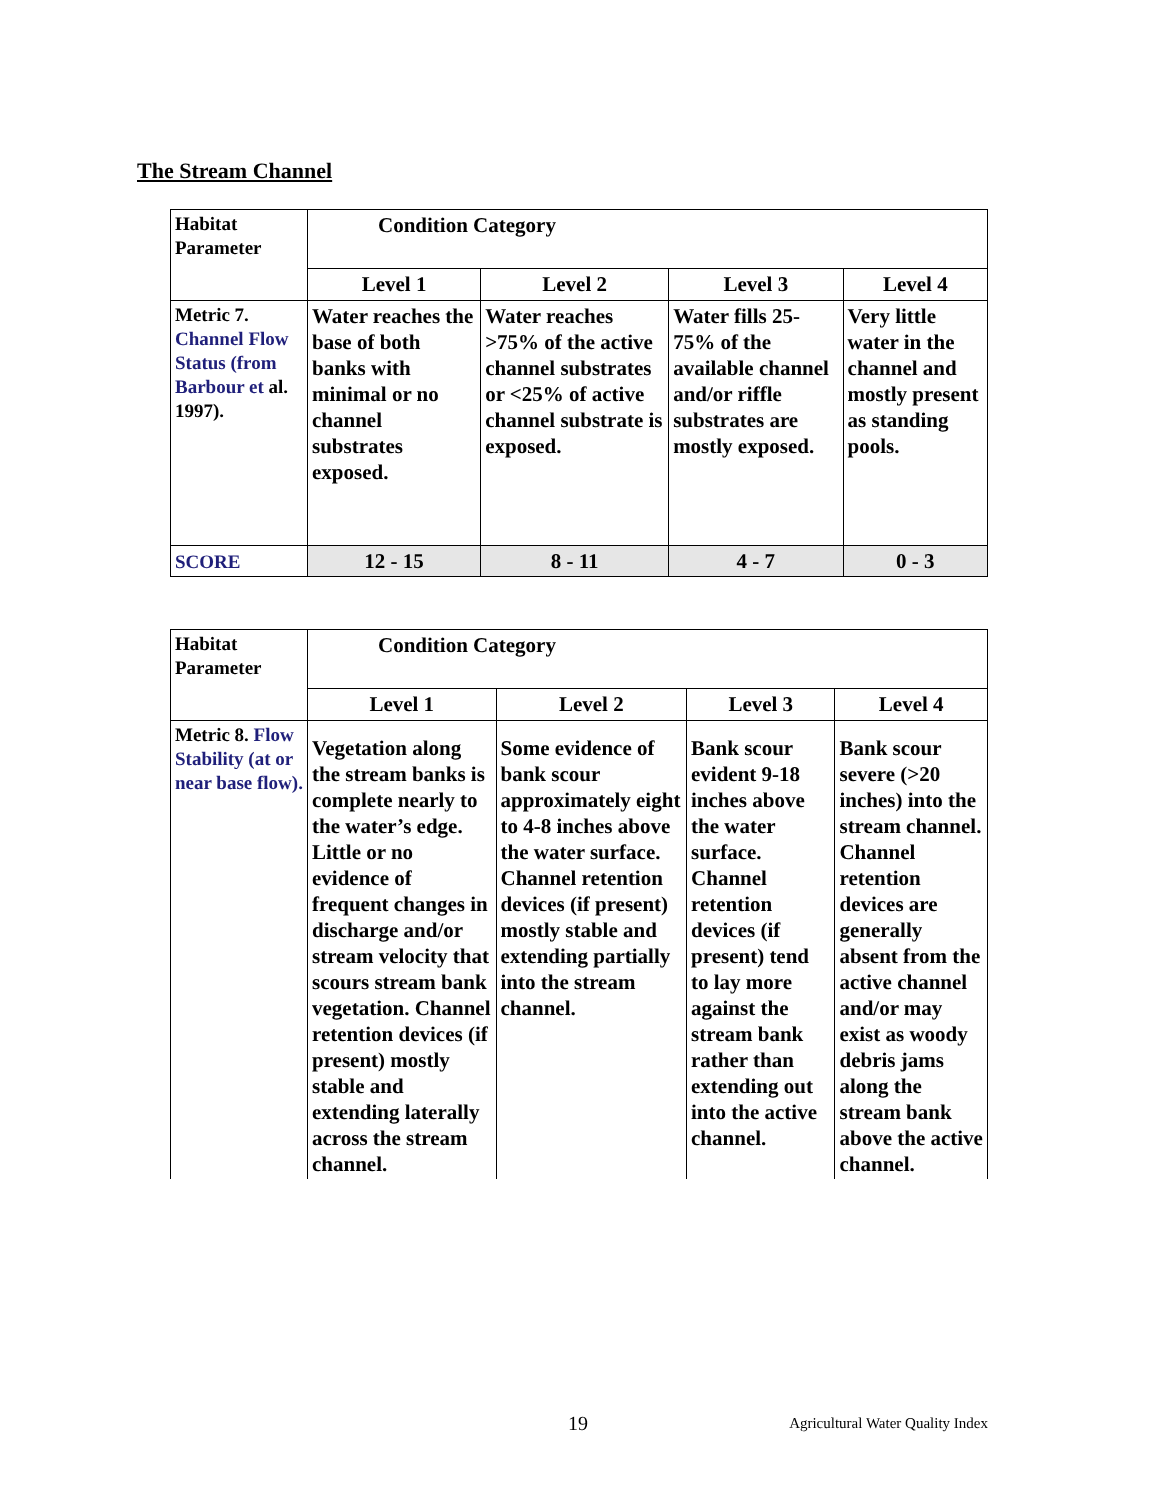The Stream Channel
| Habitat Parameter | Condition Category | | | |
| | Level 1 | Level 2 | Level 3 | Level 4 |
| Metric 7. Channel Flow Status (from Barbour et al. 1997). | Water reaches the base of both banks with minimal or no channel substrates exposed. | Water reaches >75% of the active channel substrates or <25% of active channel substrate is exposed. | Water fills 25-75% of the available channel and/or riffle substrates are mostly exposed. | Very little water in the channel and mostly present as standing pools. |
| SCORE | 12 - 15 | 8 - 11 | 4 - 7 | 0 - 3 |
| Habitat Parameter | Condition Category | | | |
| | Level 1 | Level 2 | Level 3 | Level 4 |
| Metric 8. Flow Stability (at or near base flow). | Vegetation along the stream banks is complete nearly to the water’s edge. Little or no evidence of frequent changes in discharge and/or stream velocity that scours stream bank vegetation. Channel retention devices (if present) mostly stable and extending laterally across the stream channel. | Some evidence of bank scour approximately eight to 4-8 inches above the water surface. Channel retention devices (if present) mostly stable and extending partially into the stream channel. | Bank scour evident 9-18 inches above the water surface. Channel retention devices (if present) tend to lay more against the stream bank rather than extending out into the active channel. | Bank scour severe (>20 inches) into the stream channel. Channel retention devices are generally absent from the active channel and/or may exist as woody debris jams along the stream bank above the active channel. |
19 Agricultural Water Quality Index